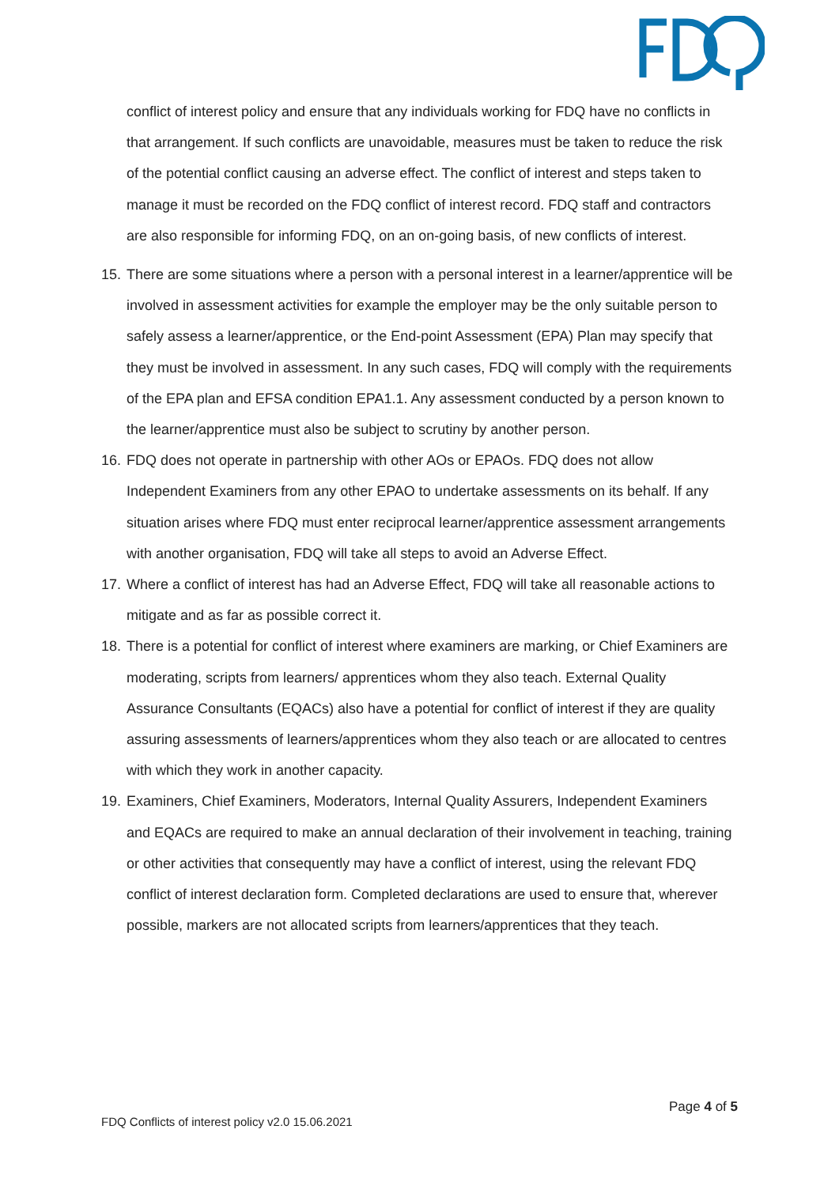conflict of interest policy and ensure that any individuals working for FDQ have no conflicts in that arrangement. If such conflicts are unavoidable, measures must be taken to reduce the risk of the potential conflict causing an adverse effect. The conflict of interest and steps taken to manage it must be recorded on the FDQ conflict of interest record. FDQ staff and contractors are also responsible for informing FDQ, on an on-going basis, of new conflicts of interest.
15. There are some situations where a person with a personal interest in a learner/apprentice will be involved in assessment activities for example the employer may be the only suitable person to safely assess a learner/apprentice, or the End-point Assessment (EPA) Plan may specify that they must be involved in assessment. In any such cases, FDQ will comply with the requirements of the EPA plan and EFSA condition EPA1.1. Any assessment conducted by a person known to the learner/apprentice must also be subject to scrutiny by another person.
16. FDQ does not operate in partnership with other AOs or EPAOs. FDQ does not allow Independent Examiners from any other EPAO to undertake assessments on its behalf. If any situation arises where FDQ must enter reciprocal learner/apprentice assessment arrangements with another organisation, FDQ will take all steps to avoid an Adverse Effect.
17. Where a conflict of interest has had an Adverse Effect, FDQ will take all reasonable actions to mitigate and as far as possible correct it.
18. There is a potential for conflict of interest where examiners are marking, or Chief Examiners are moderating, scripts from learners/ apprentices whom they also teach. External Quality Assurance Consultants (EQACs) also have a potential for conflict of interest if they are quality assuring assessments of learners/apprentices whom they also teach or are allocated to centres with which they work in another capacity.
19. Examiners, Chief Examiners, Moderators, Internal Quality Assurers, Independent Examiners and EQACs are required to make an annual declaration of their involvement in teaching, training or other activities that consequently may have a conflict of interest, using the relevant FDQ conflict of interest declaration form. Completed declarations are used to ensure that, wherever possible, markers are not allocated scripts from learners/apprentices that they teach.
Page 4 of 5
FDQ Conflicts of interest policy v2.0 15.06.2021